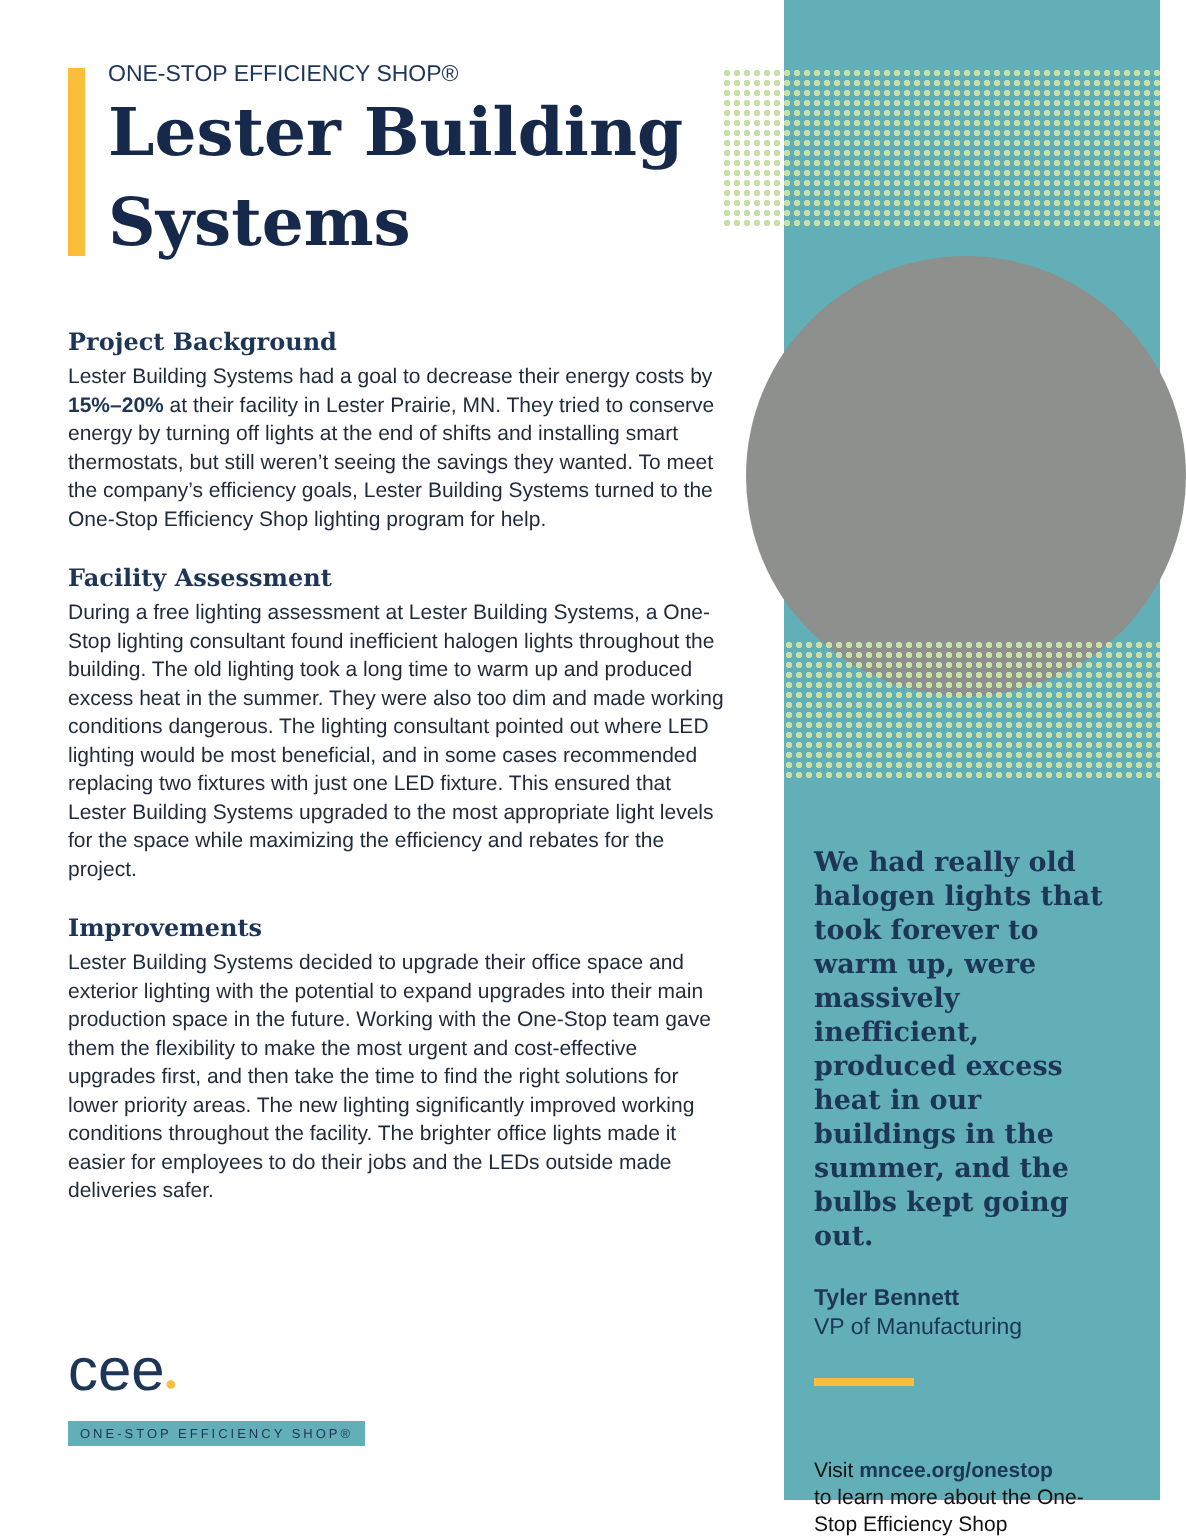ONE-STOP EFFICIENCY SHOP®
Lester Building Systems
Project Background
Lester Building Systems had a goal to decrease their energy costs by 15%–20% at their facility in Lester Prairie, MN. They tried to conserve energy by turning off lights at the end of shifts and installing smart thermostats, but still weren’t seeing the savings they wanted. To meet the company’s efficiency goals, Lester Building Systems turned to the One-Stop Efficiency Shop lighting program for help.
Facility Assessment
During a free lighting assessment at Lester Building Systems, a One-Stop lighting consultant found inefficient halogen lights throughout the building. The old lighting took a long time to warm up and produced excess heat in the summer. They were also too dim and made working conditions dangerous. The lighting consultant pointed out where LED lighting would be most beneficial, and in some cases recommended replacing two fixtures with just one LED fixture. This ensured that Lester Building Systems upgraded to the most appropriate light levels for the space while maximizing the efficiency and rebates for the project.
Improvements
Lester Building Systems decided to upgrade their office space and exterior lighting with the potential to expand upgrades into their main production space in the future. Working with the One-Stop team gave them the flexibility to make the most urgent and cost-effective upgrades first, and then take the time to find the right solutions for lower priority areas. The new lighting significantly improved working conditions throughout the facility. The brighter office lights made it easier for employees to do their jobs and the LEDs outside made deliveries safer.
We had really old halogen lights that took forever to warm up, were massively inefficient, produced excess heat in our buildings in the summer, and the bulbs kept going out.
Tyler Bennett
VP of Manufacturing
Visit mncee.org/onestop
to learn more about the One-Stop Efficiency Shop
cee●
ONE-STOP EFFICIENCY SHOP®